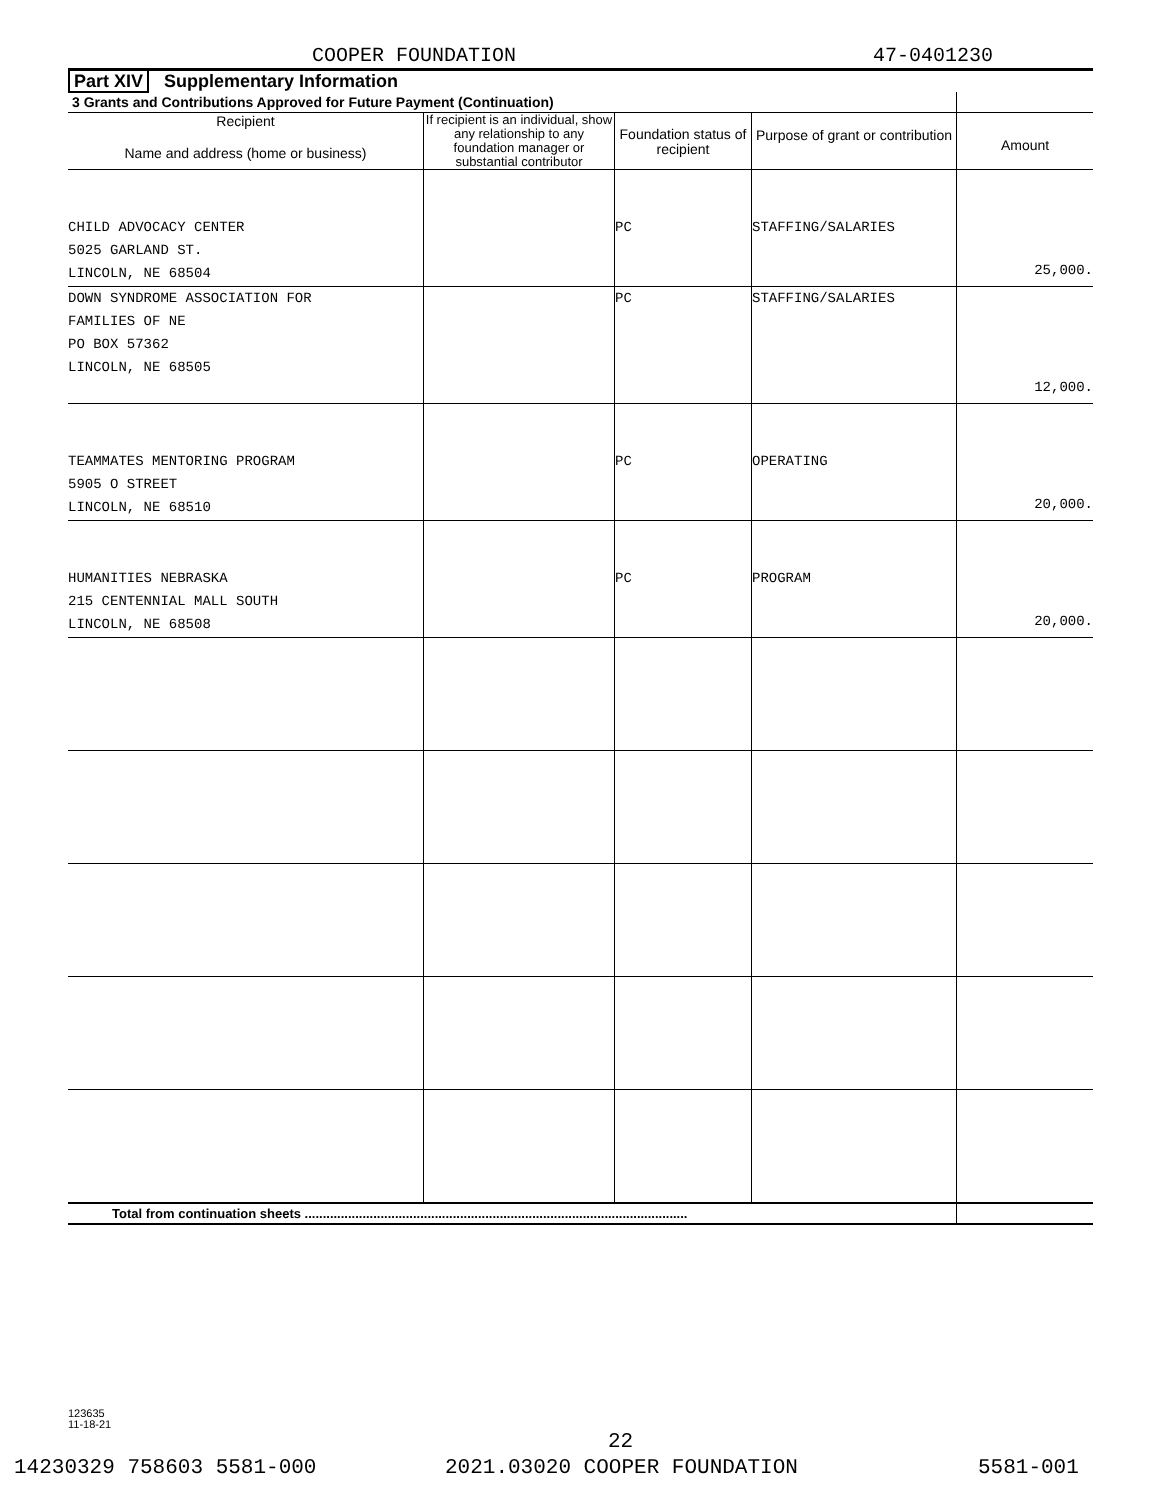COOPER FOUNDATION 47-0401230
Part XIV Supplementary Information
| 3 Grants and Contributions Approved for Future Payment (Continuation) | | | | |
| --- | --- | --- | --- | --- |
| Recipient Name and address (home or business) | If recipient is an individual, show any relationship to any foundation manager or substantial contributor | Foundation status of recipient | Purpose of grant or contribution | Amount |
| CHILD ADVOCACY CENTER 5025 GARLAND ST. LINCOLN, NE 68504 | | PC | STAFFING/SALARIES | 25,000. |
| DOWN SYNDROME ASSOCIATION FOR FAMILIES OF NE PO BOX 57362 LINCOLN, NE 68505 | | PC | STAFFING/SALARIES | 12,000. |
| TEAMMATES MENTORING PROGRAM 5905 O STREET LINCOLN, NE 68510 | | PC | OPERATING | 20,000. |
| HUMANITIES NEBRASKA 215 CENTENNIAL MALL SOUTH LINCOLN, NE 68508 | | PC | PROGRAM | 20,000. |
| Total from continuation sheets .......................................................................................................... | | | | |
123635
11-18-21
22
14230329 758603 5581-000 2021.03020 COOPER FOUNDATION 5581-001